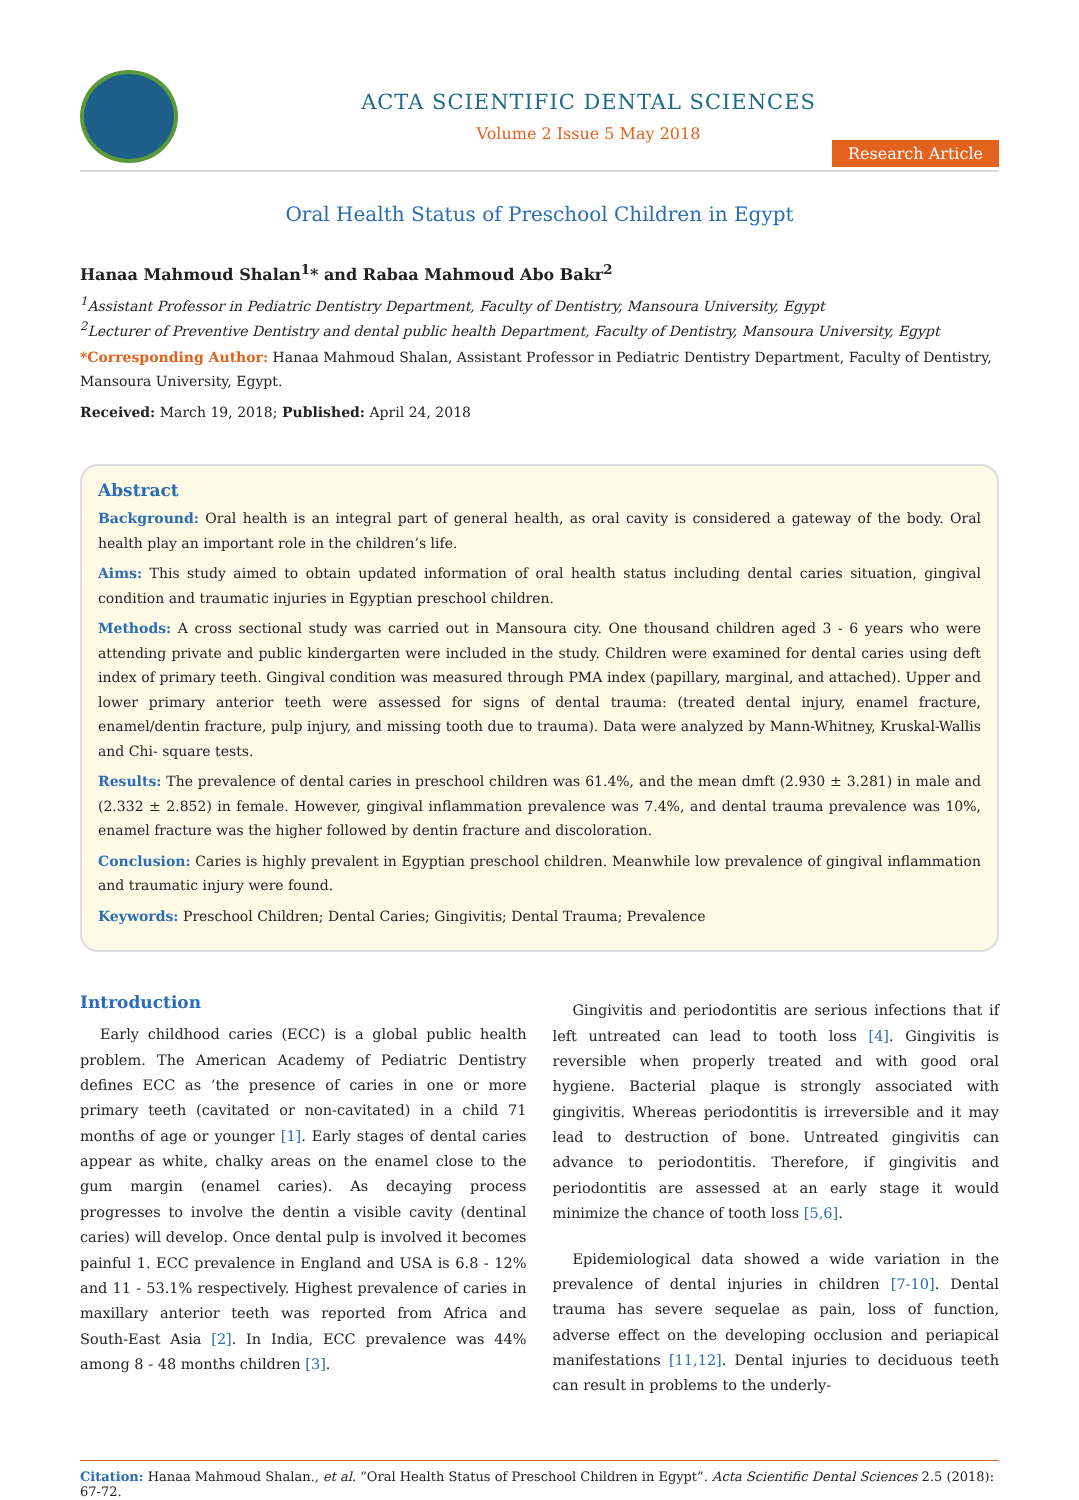ACTA SCIENTIFIC DENTAL SCIENCES
Volume 2 Issue 5 May 2018
Research Article
Oral Health Status of Preschool Children in Egypt
Hanaa Mahmoud Shalan<sup>1</sup>* and Rabaa Mahmoud Abo Bakr<sup>2</sup>
<sup>1</sup> Assistant Professor in Pediatric Dentistry Department, Faculty of Dentistry, Mansoura University, Egypt
<sup>2</sup> Lecturer of Preventive Dentistry and dental public health Department, Faculty of Dentistry, Mansoura University, Egypt
*Corresponding Author: Hanaa Mahmoud Shalan, Assistant Professor in Pediatric Dentistry Department, Faculty of Dentistry, Mansoura University, Egypt.
Received: March 19, 2018; Published: April 24, 2018
Abstract
Background: Oral health is an integral part of general health, as oral cavity is considered a gateway of the body. Oral health play an important role in the children’s life.
Aims: This study aimed to obtain updated information of oral health status including dental caries situation, gingival condition and traumatic injuries in Egyptian preschool children.
Methods: A cross sectional study was carried out in Mansoura city. One thousand children aged 3 - 6 years who were attending private and public kindergarten were included in the study. Children were examined for dental caries using deft index of primary teeth. Gingival condition was measured through PMA index (papillary, marginal, and attached). Upper and lower primary anterior teeth were assessed for signs of dental trauma: (treated dental injury, enamel fracture, enamel/dentin fracture, pulp injury, and missing tooth due to trauma). Data were analyzed by Mann-Whitney, Kruskal-Wallis and Chi- square tests.
Results: The prevalence of dental caries in preschool children was 61.4%, and the mean dmft (2.930 ± 3.281) in male and (2.332 ± 2.852) in female. However, gingival inflammation prevalence was 7.4%, and dental trauma prevalence was 10%, enamel fracture was the higher followed by dentin fracture and discoloration.
Conclusion: Caries is highly prevalent in Egyptian preschool children. Meanwhile low prevalence of gingival inflammation and traumatic injury were found.
Keywords: Preschool Children; Dental Caries; Gingivitis; Dental Trauma; Prevalence
Introduction
Early childhood caries (ECC) is a global public health problem. The American Academy of Pediatric Dentistry defines ECC as ‘the presence of caries in one or more primary teeth (cavitated or non-cavitated) in a child 71 months of age or younger [1]. Early stages of dental caries appear as white, chalky areas on the enamel close to the gum margin (enamel caries). As decaying process progresses to involve the dentin a visible cavity (dentinal caries) will develop. Once dental pulp is involved it becomes painful 1. ECC prevalence in England and USA is 6.8 - 12% and 11 - 53.1% respectively. Highest prevalence of caries in maxillary anterior teeth was reported from Africa and South-East Asia [2]. In India, ECC prevalence was 44% among 8 - 48 months children [3].
Gingivitis and periodontitis are serious infections that if left untreated can lead to tooth loss [4]. Gingivitis is reversible when properly treated and with good oral hygiene. Bacterial plaque is strongly associated with gingivitis. Whereas periodontitis is irreversible and it may lead to destruction of bone. Untreated gingivitis can advance to periodontitis. Therefore, if gingivitis and periodontitis are assessed at an early stage it would minimize the chance of tooth loss [5,6].
Epidemiological data showed a wide variation in the prevalence of dental injuries in children [7-10]. Dental trauma has severe sequelae as pain, loss of function, adverse effect on the developing occlusion and periapical manifestations [11,12]. Dental injuries to deciduous teeth can result in problems to the underly-
Citation: Hanaa Mahmoud Shalan., et al. “Oral Health Status of Preschool Children in Egypt”. Acta Scientific Dental Sciences 2.5 (2018): 67-72.